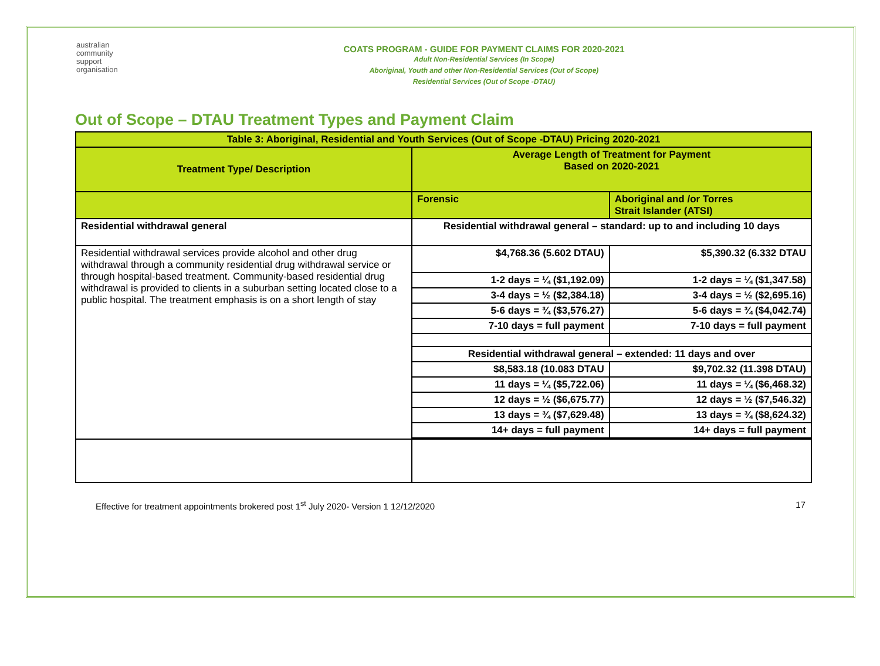australian
community
support
organisation
COATS PROGRAM - GUIDE FOR PAYMENT CLAIMS FOR 2020-2021
Adult Non-Residential Services (In Scope)
Aboriginal, Youth and other Non-Residential Services (Out of Scope)
Residential Services (Out of Scope -DTAU)
Out of Scope – DTAU Treatment Types and Payment Claim
| Table 3: Aboriginal, Residential and Youth Services (Out of Scope -DTAU) Pricing 2020-2021 | | |
| Treatment Type/ Description | Average Length of Treatment for Payment Based on 2020-2021 | |
| | Forensic | Aboriginal and /or Torres Strait Islander (ATSI) |
| Residential withdrawal general | Residential withdrawal general – standard: up to and including 10 days | |
| Residential withdrawal services provide alcohol and other drug withdrawal through a community residential drug withdrawal service or through hospital-based treatment. Community-based residential drug withdrawal is provided to clients in a suburban setting located close to a public hospital. The treatment emphasis is on a short length of stay | $4,768.36 (5.602 DTAU) | $5,390.32 (6.332 DTAU |
| | 1-2 days = ¼ ($1,192.09) | 1-2 days = ¼ ($1,347.58) |
| | 3-4 days = ½ ($2,384.18) | 3-4 days = ½ ($2,695.16) |
| | 5-6 days = ¾ ($3,576.27) | 5-6 days = ¾ ($4,042.74) |
| | 7-10 days = full payment | 7-10 days = full payment |
| | Residential withdrawal general – extended: 11 days and over | |
| | $8,583.18 (10.083 DTAU | $9,702.32 (11.398 DTAU) |
| | 11 days = ¼ ($5,722.06) | 11 days = ¼ ($6,468.32) |
| | 12 days = ½ ($6,675.77) | 12 days = ½ ($7,546.32) |
| | 13 days = ¾ ($7,629.48) | 13 days = ¾ ($8,624.32) |
| | 14+ days = full payment | 14+ days = full payment |
Effective for treatment appointments brokered post 1<sup>st</sup> July 2020- Version 1 12/12/2020 17